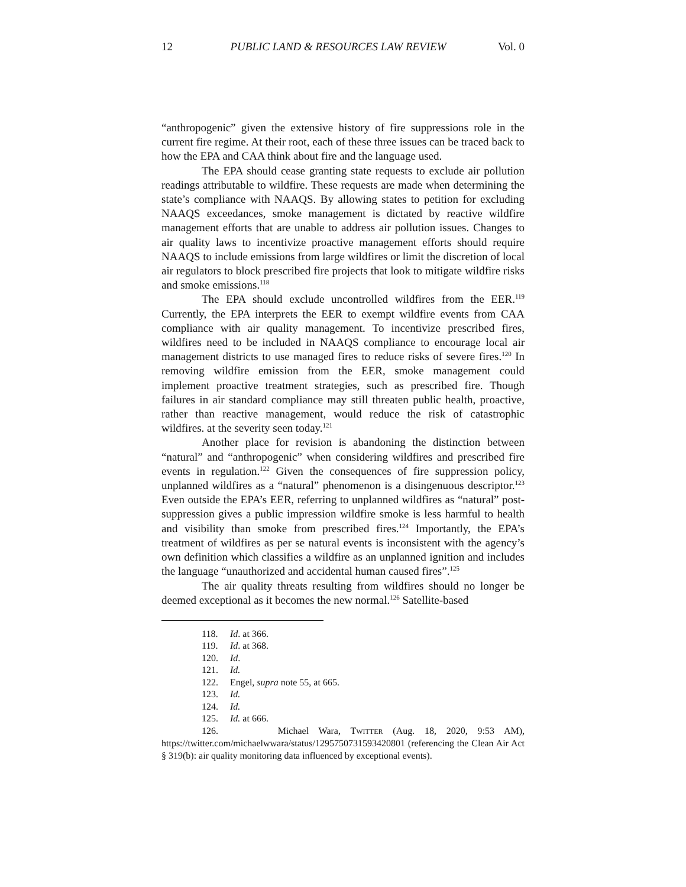12 PUBLIC LAND & RESOURCES LAW REVIEW Vol. 0
“anthropogenic” given the extensive history of fire suppressions role in the current fire regime. At their root, each of these three issues can be traced back to how the EPA and CAA think about fire and the language used.
The EPA should cease granting state requests to exclude air pollution readings attributable to wildfire. These requests are made when determining the state’s compliance with NAAQS. By allowing states to petition for excluding NAAQS exceedances, smoke management is dictated by reactive wildfire management efforts that are unable to address air pollution issues. Changes to air quality laws to incentivize proactive management efforts should require NAAQS to include emissions from large wildfires or limit the discretion of local air regulators to block prescribed fire projects that look to mitigate wildfire risks and smoke emissions.<sup>118</sup>
The EPA should exclude uncontrolled wildfires from the EER.<sup>119</sup> Currently, the EPA interprets the EER to exempt wildfire events from CAA compliance with air quality management. To incentivize prescribed fires, wildfires need to be included in NAAQS compliance to encourage local air management districts to use managed fires to reduce risks of severe fires.<sup>120</sup> In removing wildfire emission from the EER, smoke management could implement proactive treatment strategies, such as prescribed fire. Though failures in air standard compliance may still threaten public health, proactive, rather than reactive management, would reduce the risk of catastrophic wildfires. at the severity seen today.<sup>121</sup>
Another place for revision is abandoning the distinction between “natural” and “anthropogenic” when considering wildfires and prescribed fire events in regulation.<sup>122</sup> Given the consequences of fire suppression policy, unplanned wildfires as a “natural” phenomenon is a disingenuous descriptor.<sup>123</sup> Even outside the EPA’s EER, referring to unplanned wildfires as “natural” post-suppression gives a public impression wildfire smoke is less harmful to health and visibility than smoke from prescribed fires.<sup>124</sup> Importantly, the EPA’s treatment of wildfires as per se natural events is inconsistent with the agency’s own definition which classifies a wildfire as an unplanned ignition and includes the language “unauthorized and accidental human caused fires”.<sup>125</sup>
The air quality threats resulting from wildfires should no longer be deemed exceptional as it becomes the new normal.<sup>126</sup> Satellite-based
118. Id. at 366.
119. Id. at 368.
120. Id.
121. Id.
122. Engel, supra note 55, at 665.
123. Id.
124. Id.
125. Id. at 666.
126. Michael Wara, TWITTER (Aug. 18, 2020, 9:53 AM), https://twitter.com/michaelwwara/status/1295750731593420801 (referencing the Clean Air Act § 319(b): air quality monitoring data influenced by exceptional events).